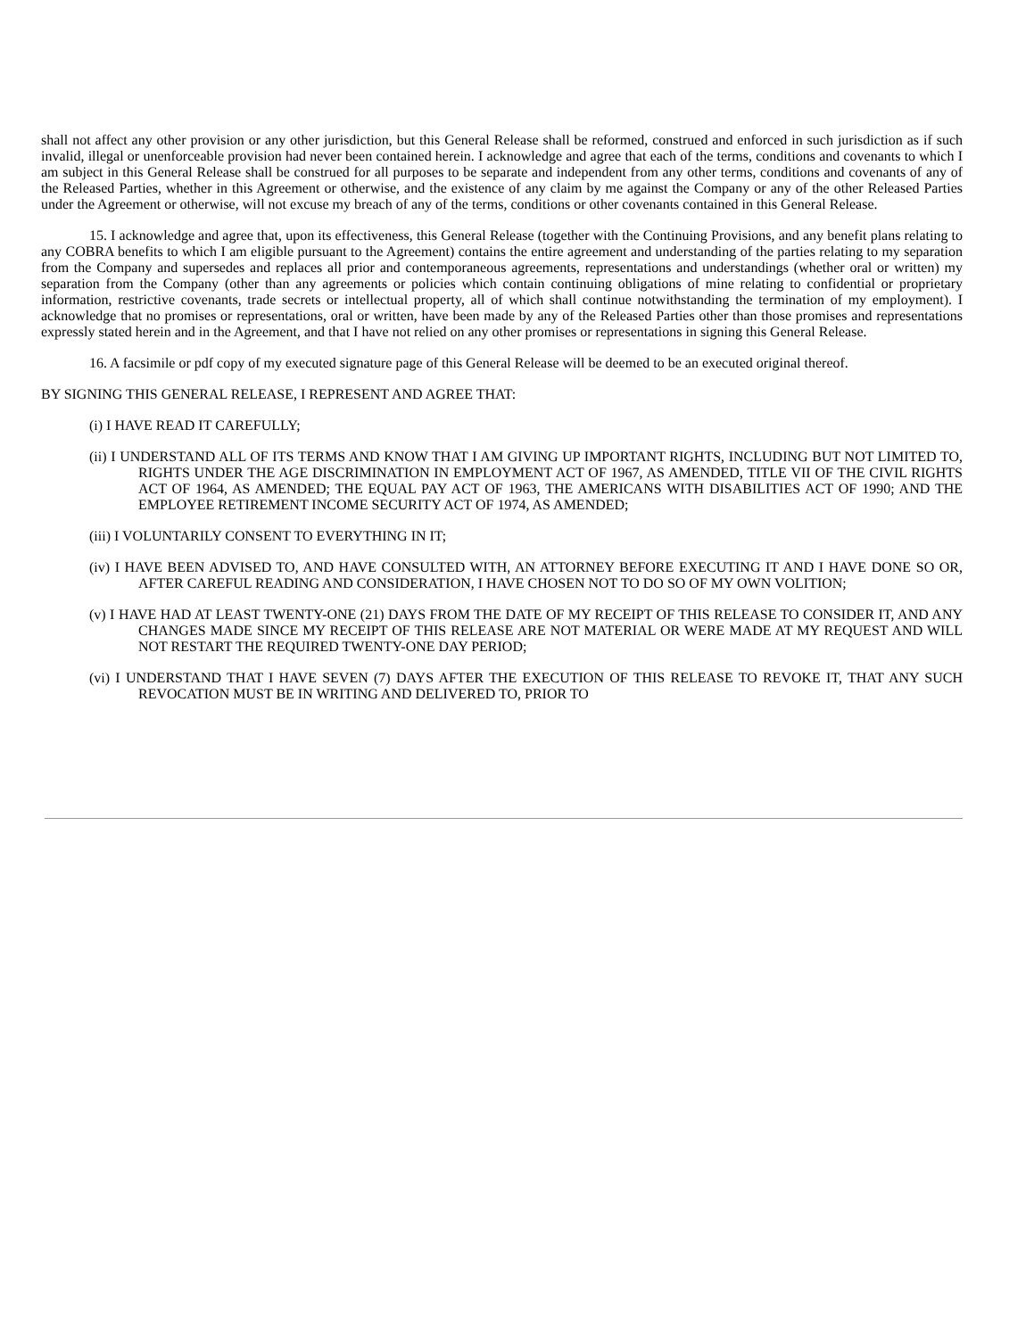shall not affect any other provision or any other jurisdiction, but this General Release shall be reformed, construed and enforced in such jurisdiction as if such invalid, illegal or unenforceable provision had never been contained herein. I acknowledge and agree that each of the terms, conditions and covenants to which I am subject in this General Release shall be construed for all purposes to be separate and independent from any other terms, conditions and covenants of any of the Released Parties, whether in this Agreement or otherwise, and the existence of any claim by me against the Company or any of the other Released Parties under the Agreement or otherwise, will not excuse my breach of any of the terms, conditions or other covenants contained in this General Release.
15. I acknowledge and agree that, upon its effectiveness, this General Release (together with the Continuing Provisions, and any benefit plans relating to any COBRA benefits to which I am eligible pursuant to the Agreement) contains the entire agreement and understanding of the parties relating to my separation from the Company and supersedes and replaces all prior and contemporaneous agreements, representations and understandings (whether oral or written) my separation from the Company (other than any agreements or policies which contain continuing obligations of mine relating to confidential or proprietary information, restrictive covenants, trade secrets or intellectual property, all of which shall continue notwithstanding the termination of my employment). I acknowledge that no promises or representations, oral or written, have been made by any of the Released Parties other than those promises and representations expressly stated herein and in the Agreement, and that I have not relied on any other promises or representations in signing this General Release.
16. A facsimile or pdf copy of my executed signature page of this General Release will be deemed to be an executed original thereof.
BY SIGNING THIS GENERAL RELEASE, I REPRESENT AND AGREE THAT:
(i) I HAVE READ IT CAREFULLY;
(ii) I UNDERSTAND ALL OF ITS TERMS AND KNOW THAT I AM GIVING UP IMPORTANT RIGHTS, INCLUDING BUT NOT LIMITED TO, RIGHTS UNDER THE AGE DISCRIMINATION IN EMPLOYMENT ACT OF 1967, AS AMENDED, TITLE VII OF THE CIVIL RIGHTS ACT OF 1964, AS AMENDED; THE EQUAL PAY ACT OF 1963, THE AMERICANS WITH DISABILITIES ACT OF 1990; AND THE EMPLOYEE RETIREMENT INCOME SECURITY ACT OF 1974, AS AMENDED;
(iii) I VOLUNTARILY CONSENT TO EVERYTHING IN IT;
(iv) I HAVE BEEN ADVISED TO, AND HAVE CONSULTED WITH, AN ATTORNEY BEFORE EXECUTING IT AND I HAVE DONE SO OR, AFTER CAREFUL READING AND CONSIDERATION, I HAVE CHOSEN NOT TO DO SO OF MY OWN VOLITION;
(v) I HAVE HAD AT LEAST TWENTY-ONE (21) DAYS FROM THE DATE OF MY RECEIPT OF THIS RELEASE TO CONSIDER IT, AND ANY CHANGES MADE SINCE MY RECEIPT OF THIS RELEASE ARE NOT MATERIAL OR WERE MADE AT MY REQUEST AND WILL NOT RESTART THE REQUIRED TWENTY-ONE DAY PERIOD;
(vi) I UNDERSTAND THAT I HAVE SEVEN (7) DAYS AFTER THE EXECUTION OF THIS RELEASE TO REVOKE IT, THAT ANY SUCH REVOCATION MUST BE IN WRITING AND DELIVERED TO, PRIOR TO